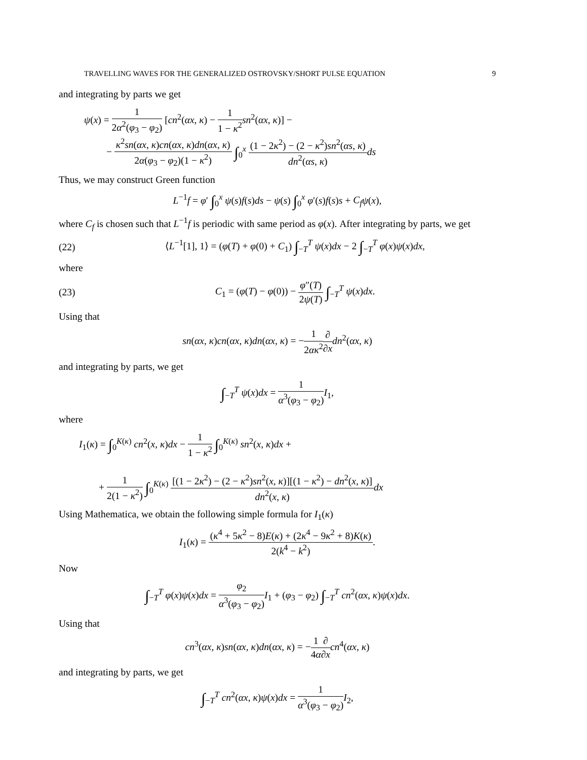TRAVELLING WAVES FOR THE GENERALIZED OSTROVSKY/SHORT PULSE EQUATION 9
and integrating by parts we get
ψ(x) = 1 2α<sup>2</sup>(φ<sub>3</sub> − φ<sub>2</sub>) [cn<sup>2</sup>(αx, κ) − 1 1 − κ<sup>2</sup> sn<sup>2</sup>(αx, κ)] −
− κ<sup>2</sup>sn(αx, κ)cn(αx, κ)dn(αx, κ) 2α(φ<sub>3</sub> − φ<sub>2</sub>)(1 − κ<sup>2</sup>) ∫<sub>0</sub><sup>x</sup> (1 − 2κ<sup>2</sup>) − (2 − κ<sup>2</sup>)sn<sup>2</sup>(αs, κ) dn<sup>2</sup>(αs, κ) ds
Thus, we may construct Green function
L<sup>−1</sup>f = φ′ ∫<sub>0</sub><sup>x</sup> ψ(s)f(s)ds − ψ(s) ∫<sub>0</sub><sup>x</sup> φ′(s)f(s)s + C<sub>f</sub> ψ(x),
where C<sub>f</sub> is chosen such that L<sup>−1</sup>f is periodic with same period as φ(x). After integrating by parts, we get
(22)
⟨L<sup>−1</sup>[1], 1⟩ = (φ(T) + φ(0) + C<sub>1</sub>) ∫<sub>−T</sub><sup>T</sup> ψ(x)dx − 2 ∫<sub>−T</sub><sup>T</sup> φ(x)ψ(x)dx,
where
(23)
C<sub>1</sub> = (φ(T) − φ(0)) − φ″(T) 2ψ(T) ∫<sub>−T</sub><sup>T</sup> ψ(x)dx.
Using that
sn(αx, κ)cn(αx, κ)dn(αx, κ) = −1 2ακ<sup>2</sup>∂ ∂x dn<sup>2</sup>(αx, κ)
and integrating by parts, we get
∫<sub>−T</sub><sup>T</sup> ψ(x)dx = 1 α<sup>3</sup>(φ<sub>3</sub> − φ<sub>2</sub>) I<sub>1</sub>,
where
I<sub>1</sub>(κ) = ∫<sub>0</sub><sup>K(κ)</sup> cn<sup>2</sup>(x, κ)dx − 1 1 − κ<sup>2</sup> ∫<sub>0</sub><sup>K(κ)</sup> sn<sup>2</sup>(x, κ)dx +
+ 1 2(1 − κ<sup>2</sup>) ∫<sub>0</sub><sup>K(κ)</sup> [(1 − 2κ<sup>2</sup>) − (2 − κ<sup>2</sup>)sn<sup>2</sup>(x, κ)][(1 − κ<sup>2</sup>) − dn<sup>2</sup>(x, κ)] dn<sup>2</sup>(x, κ) dx
Using Mathematica, we obtain the following simple formula for I<sub>1</sub>(κ)
I<sub>1</sub>(κ) = (κ<sup>4</sup> + 5κ<sup>2</sup> − 8)E(κ) + (2κ<sup>4</sup> − 9κ<sup>2</sup> + 8)K(κ) 2(k<sup>4</sup> − k<sup>2</sup>).
Now
∫<sub>−T</sub><sup>T</sup> φ(x)ψ(x)dx = φ<sub>2</sub> α<sup>3</sup>(φ<sub>3</sub> − φ<sub>2</sub>) I<sub>1</sub> + (φ<sub>3</sub> − φ<sub>2</sub>) ∫<sub>−T</sub><sup>T</sup> cn<sup>2</sup>(αx, κ)ψ(x)dx.
Using that
cn<sup>3</sup>(αx, κ)sn(αx, κ)dn(αx, κ) = −1 4α∂ ∂x cn<sup>4</sup>(αx, κ)
and integrating by parts, we get
∫<sub>−T</sub><sup>T</sup> cn<sup>2</sup>(αx, κ)ψ(x)dx = 1 α<sup>3</sup>(φ<sub>3</sub> − φ<sub>2</sub>) I<sub>2</sub>,